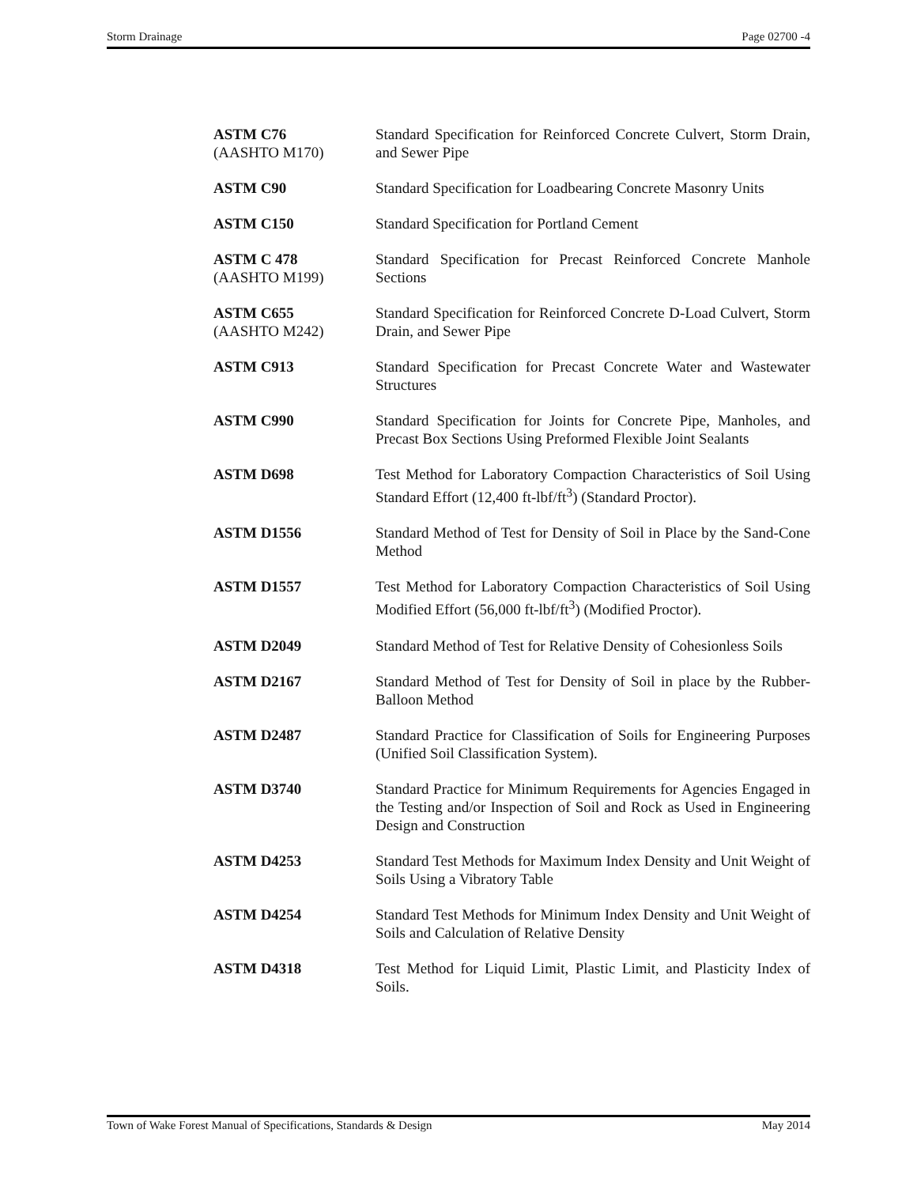Storm Drainage Page 02700 -4
| ASTM C76 (AASHTO M170) | Standard Specification for Reinforced Concrete Culvert, Storm Drain, and Sewer Pipe |
| ASTM C90 | Standard Specification for Loadbearing Concrete Masonry Units |
| ASTM C150 | Standard Specification for Portland Cement |
| ASTM C 478 (AASHTO M199) | Standard Specification for Precast Reinforced Concrete Manhole Sections |
| ASTM C655 (AASHTO M242) | Standard Specification for Reinforced Concrete D-Load Culvert, Storm Drain, and Sewer Pipe |
| ASTM C913 | Standard Specification for Precast Concrete Water and Wastewater Structures |
| ASTM C990 | Standard Specification for Joints for Concrete Pipe, Manholes, and Precast Box Sections Using Preformed Flexible Joint Sealants |
| ASTM D698 | Test Method for Laboratory Compaction Characteristics of Soil Using Standard Effort (12,400 ft-lbf/ft<sup>3</sup>) (Standard Proctor). |
| ASTM D1556 | Standard Method of Test for Density of Soil in Place by the Sand-Cone Method |
| ASTM D1557 | Test Method for Laboratory Compaction Characteristics of Soil Using Modified Effort (56,000 ft-lbf/ft<sup>3</sup>) (Modified Proctor). |
| ASTM D2049 | Standard Method of Test for Relative Density of Cohesionless Soils |
| ASTM D2167 | Standard Method of Test for Density of Soil in place by the Rubber-Balloon Method |
| ASTM D2487 | Standard Practice for Classification of Soils for Engineering Purposes (Unified Soil Classification System). |
| ASTM D3740 | Standard Practice for Minimum Requirements for Agencies Engaged in the Testing and/or Inspection of Soil and Rock as Used in Engineering Design and Construction |
| ASTM D4253 | Standard Test Methods for Maximum Index Density and Unit Weight of Soils Using a Vibratory Table |
| ASTM D4254 | Standard Test Methods for Minimum Index Density and Unit Weight of Soils and Calculation of Relative Density |
| ASTM D4318 | Test Method for Liquid Limit, Plastic Limit, and Plasticity Index of Soils. |
Town of Wake Forest Manual of Specifications, Standards & Design May 2014